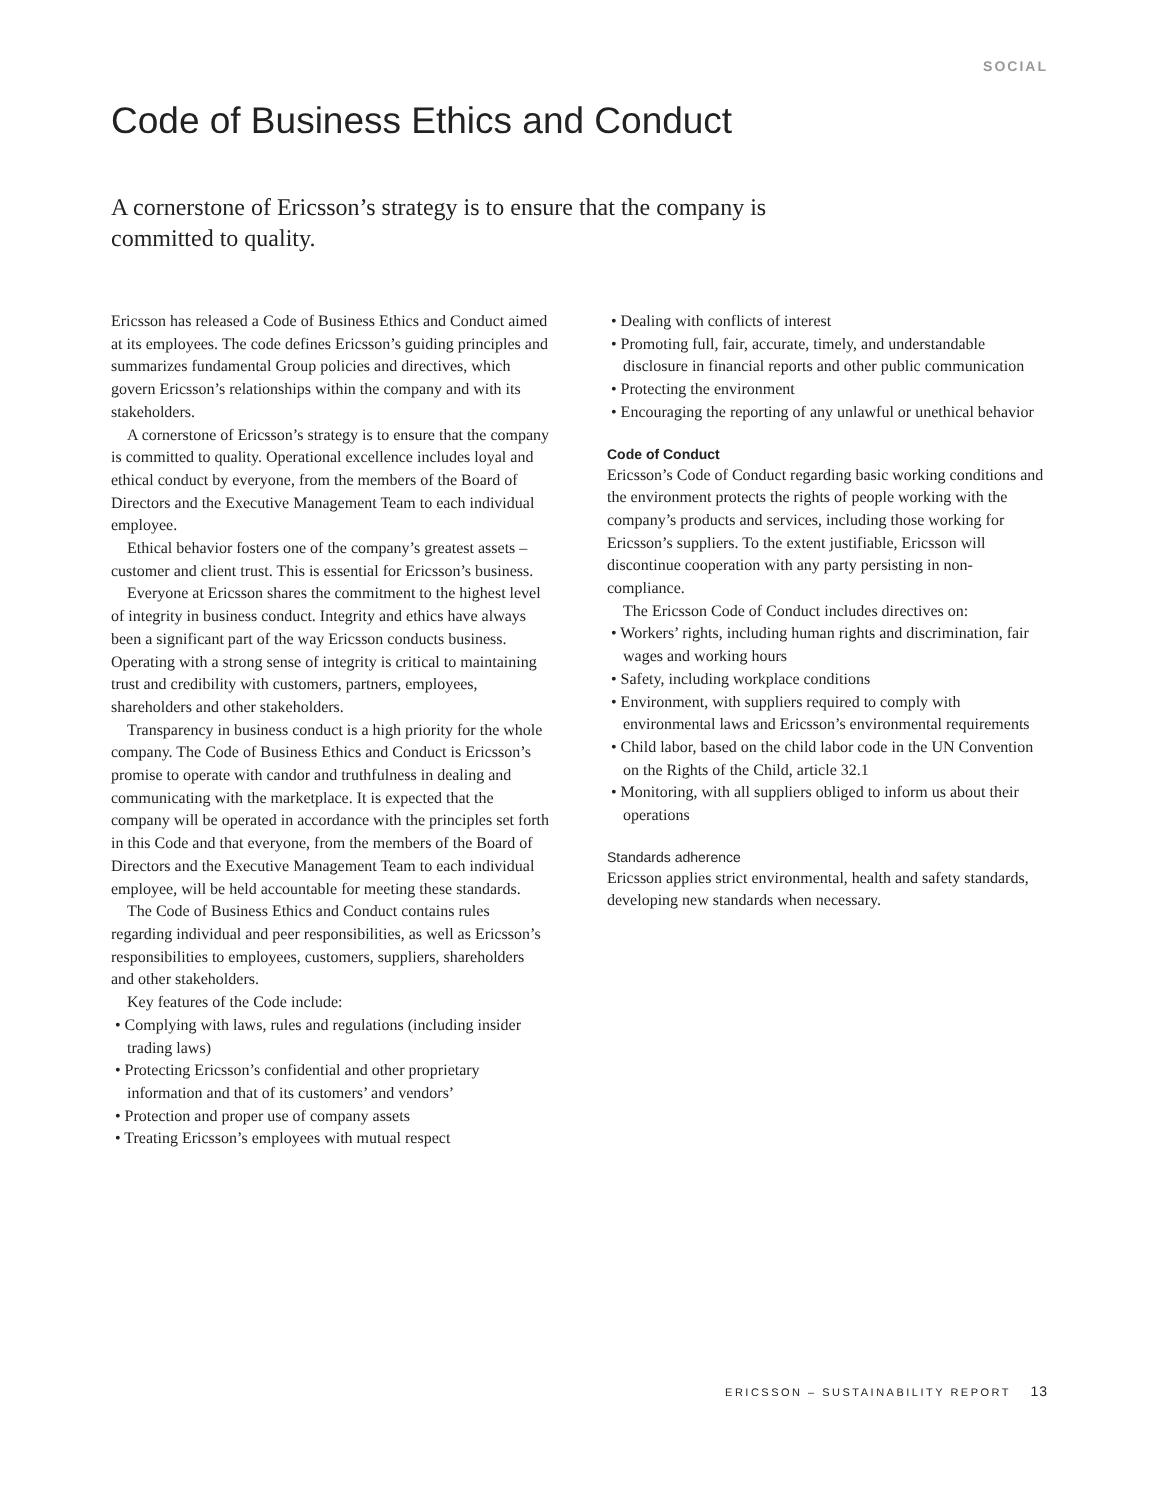SOCIAL
Code of Business Ethics and Conduct
A cornerstone of Ericsson’s strategy is to ensure that the company is committed to quality.
Ericsson has released a Code of Business Ethics and Conduct aimed at its employees. The code defines Ericsson’s guiding principles and summarizes fundamental Group policies and directives, which govern Ericsson’s relationships within the company and with its stakeholders.
A cornerstone of Ericsson’s strategy is to ensure that the company is committed to quality. Operational excellence includes loyal and ethical conduct by everyone, from the members of the Board of Directors and the Executive Management Team to each individual employee.
Ethical behavior fosters one of the company’s greatest assets – customer and client trust. This is essential for Ericsson’s business.
Everyone at Ericsson shares the commitment to the highest level of integrity in business conduct. Integrity and ethics have always been a significant part of the way Ericsson conducts business. Operating with a strong sense of integrity is critical to maintaining trust and credibility with customers, partners, employees, shareholders and other stakeholders.
Transparency in business conduct is a high priority for the whole company. The Code of Business Ethics and Conduct is Ericsson’s promise to operate with candor and truthfulness in dealing and communicating with the marketplace. It is expected that the company will be operated in accordance with the principles set forth in this Code and that everyone, from the members of the Board of Directors and the Executive Management Team to each individual employee, will be held accountable for meeting these standards.
The Code of Business Ethics and Conduct contains rules regarding individual and peer responsibilities, as well as Ericsson’s responsibilities to employees, customers, suppliers, shareholders and other stakeholders.
Key features of the Code include:
• Complying with laws, rules and regulations (including insider trading laws)
• Protecting Ericsson’s confidential and other proprietary information and that of its customers’ and vendors’
• Protection and proper use of company assets
• Treating Ericsson’s employees with mutual respect
• Dealing with conflicts of interest
• Promoting full, fair, accurate, timely, and understandable disclosure in financial reports and other public communication
• Protecting the environment
• Encouraging the reporting of any unlawful or unethical behavior
Code of Conduct
Ericsson’s Code of Conduct regarding basic working conditions and the environment protects the rights of people working with the company’s products and services, including those working for Ericsson’s suppliers. To the extent justifiable, Ericsson will discontinue cooperation with any party persisting in non-compliance.
The Ericsson Code of Conduct includes directives on:
• Workers’ rights, including human rights and discrimination, fair wages and working hours
• Safety, including workplace conditions
• Environment, with suppliers required to comply with environmental laws and Ericsson’s environmental requirements
• Child labor, based on the child labor code in the UN Convention on the Rights of the Child, article 32.1
• Monitoring, with all suppliers obliged to inform us about their operations
Standards adherence
Ericsson applies strict environmental, health and safety standards, developing new standards when necessary.
ERICSSON – SUSTAINABILITY REPORT 13